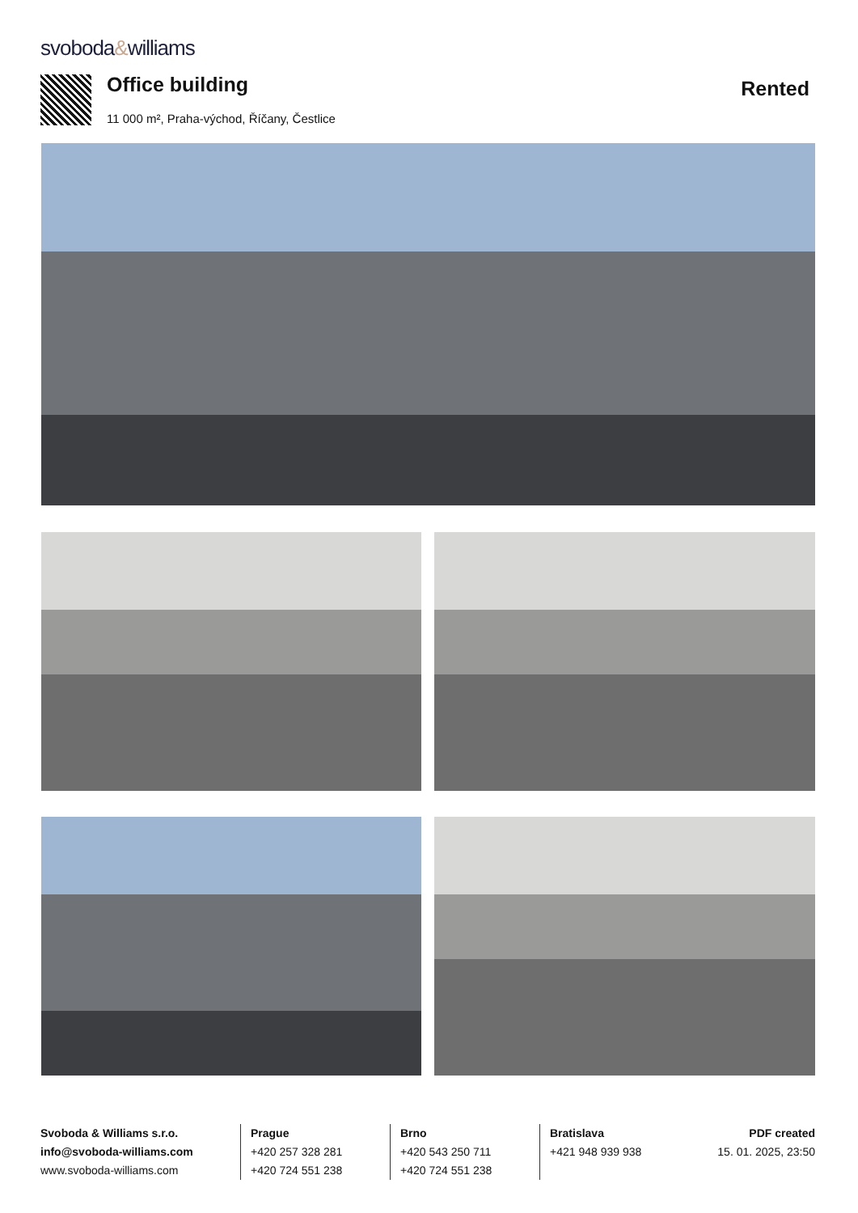svoboda&williams
Office building Rented
11 000 m², Praha-východ, Říčany, Čestlice
Svoboda & Williams s.r.o.
info@svoboda-williams.com
www.svoboda-williams.com
Prague
+420 257 328 281
+420 724 551 238
Brno
+420 543 250 711
+420 724 551 238
Bratislava
+421 948 939 938
PDF created
15. 01. 2025, 23:50